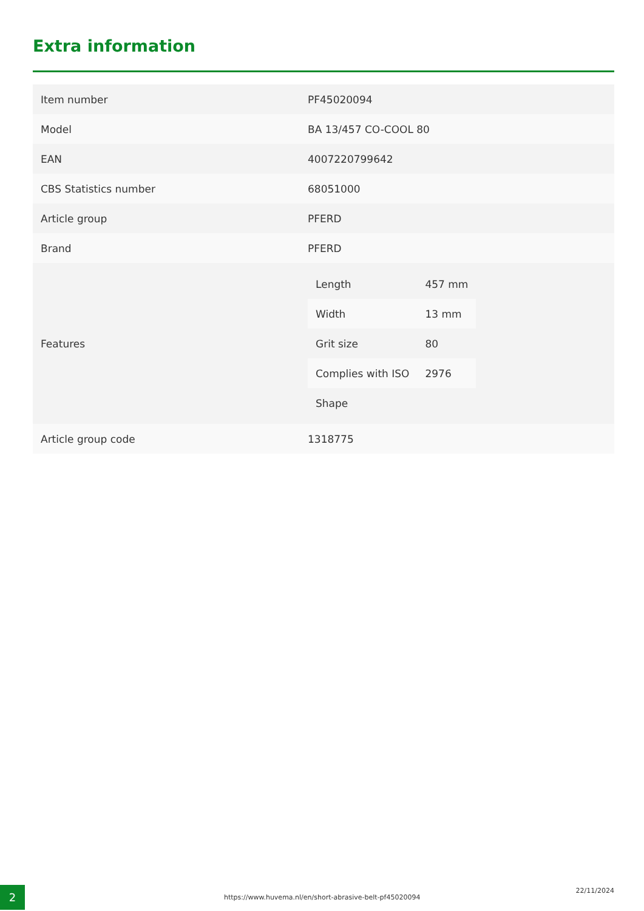Extra information
| Item number | PF45020094 |
| Model | BA 13/457 CO-COOL 80 |
| EAN | 4007220799642 |
| CBS Statistics number | 68051000 |
| Article group | PFERD |
| Brand | PFERD |
| Features | / Length / 457 mm / / Width / 13 mm / / Grit size / 80 / / Complies with ISO / 2976 / / Shape / / |
| Article group code | 1318775 |
2 https://www.huvema.nl/en/short-abrasive-belt-pf45020094
22/11/2024